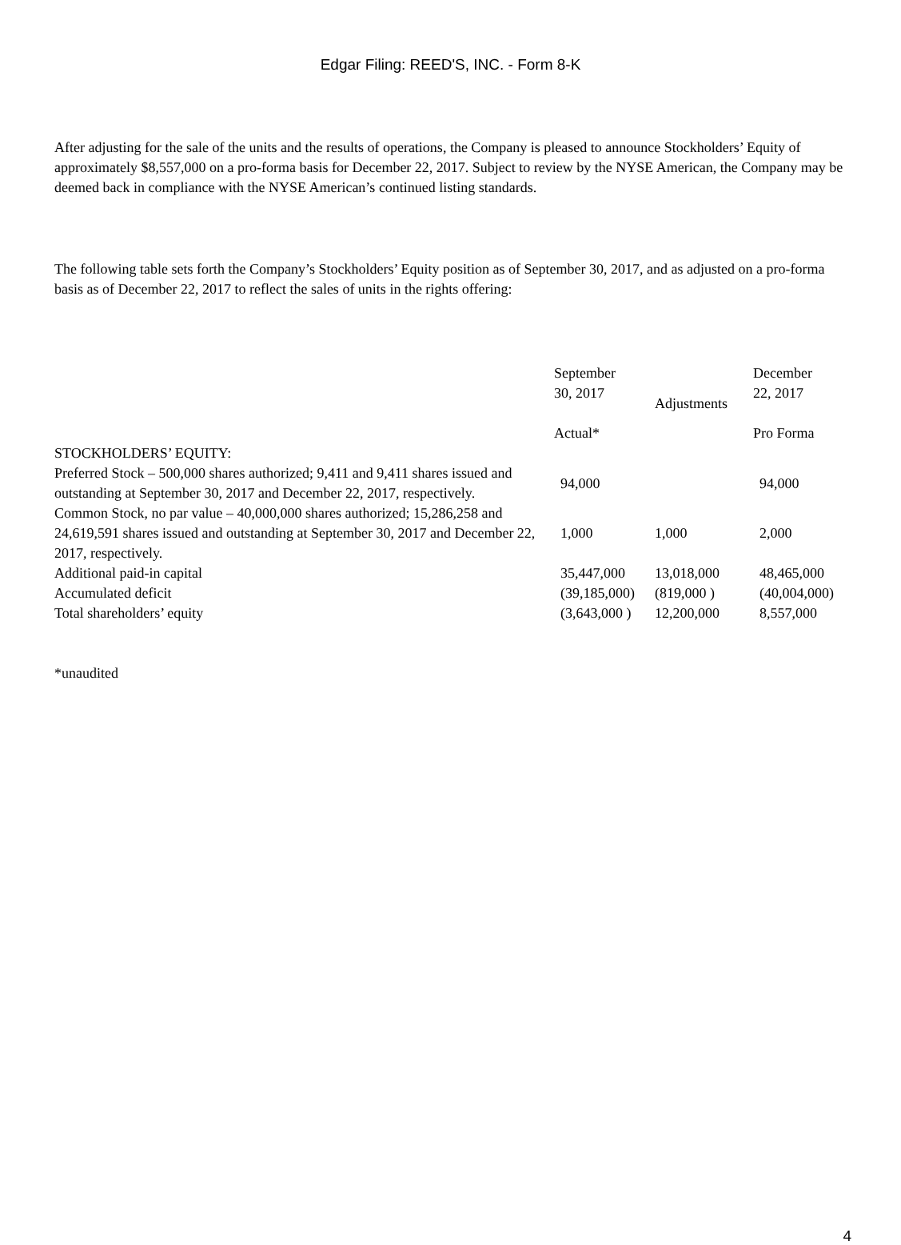Edgar Filing: REED'S, INC. - Form 8-K
After adjusting for the sale of the units and the results of operations, the Company is pleased to announce Stockholders’ Equity of approximately $8,557,000 on a pro-forma basis for December 22, 2017. Subject to review by the NYSE American, the Company may be deemed back in compliance with the NYSE American’s continued listing standards.
The following table sets forth the Company’s Stockholders’ Equity position as of September 30, 2017, and as adjusted on a pro-forma basis as of December 22, 2017 to reflect the sales of units in the rights offering:
| | September 30, 2017 Actual* | Adjustments | December 22, 2017 Pro Forma |
| STOCKHOLDERS’ EQUITY: | | | |
| Preferred Stock – 500,000 shares authorized; 9,411 and 9,411 shares issued and outstanding at September 30, 2017 and December 22, 2017, respectively. | 94,000 | | 94,000 |
| Common Stock, no par value – 40,000,000 shares authorized; 15,286,258 and 24,619,591 shares issued and outstanding at September 30, 2017 and December 22, 2017, respectively. | 1,000 | 1,000 | 2,000 |
| Additional paid-in capital | 35,447,000 | 13,018,000 | 48,465,000 |
| Accumulated deficit | (39,185,000) | (819,000 ) | (40,004,000) |
| Total shareholders’ equity | (3,643,000 ) | 12,200,000 | 8,557,000 |
*unaudited
4